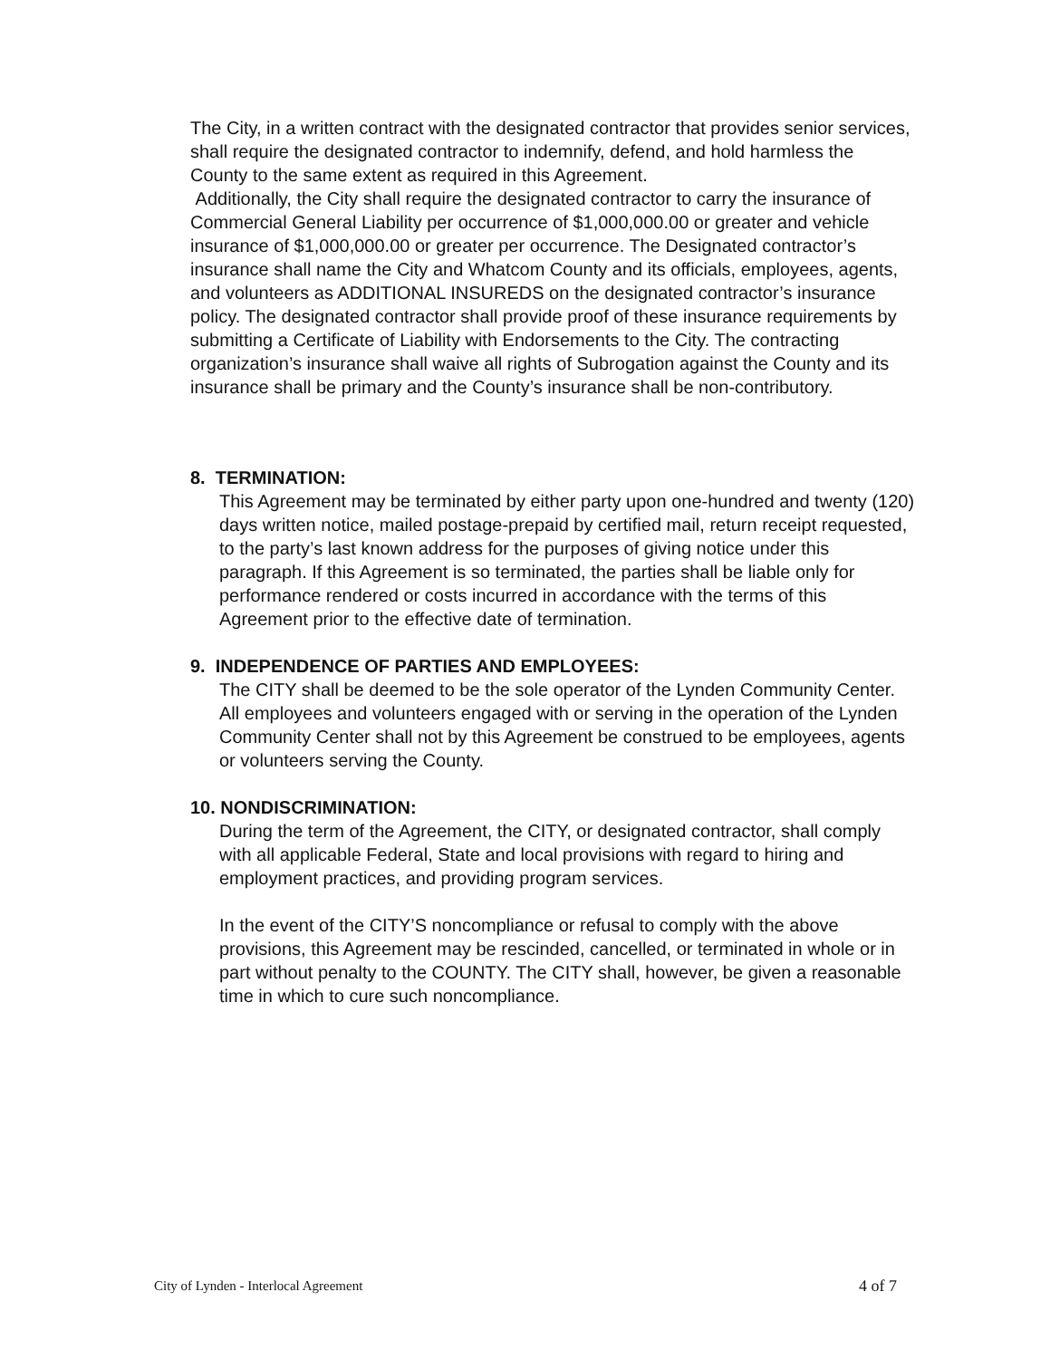The City, in a written contract with the designated contractor that provides senior services, shall require the designated contractor to indemnify, defend, and hold harmless the County to the same extent as required in this Agreement.
Additionally, the City shall require the designated contractor to carry the insurance of Commercial General Liability per occurrence of $1,000,000.00 or greater and vehicle insurance of $1,000,000.00 or greater per occurrence. The Designated contractor’s insurance shall name the City and Whatcom County and its officials, employees, agents, and volunteers as ADDITIONAL INSUREDS on the designated contractor’s insurance policy. The designated contractor shall provide proof of these insurance requirements by submitting a Certificate of Liability with Endorsements to the City. The contracting organization’s insurance shall waive all rights of Subrogation against the County and its insurance shall be primary and the County’s insurance shall be non-contributory.
8. TERMINATION:
This Agreement may be terminated by either party upon one-hundred and twenty (120) days written notice, mailed postage-prepaid by certified mail, return receipt requested, to the party’s last known address for the purposes of giving notice under this paragraph. If this Agreement is so terminated, the parties shall be liable only for performance rendered or costs incurred in accordance with the terms of this Agreement prior to the effective date of termination.
9. INDEPENDENCE OF PARTIES AND EMPLOYEES:
The CITY shall be deemed to be the sole operator of the Lynden Community Center. All employees and volunteers engaged with or serving in the operation of the Lynden Community Center shall not by this Agreement be construed to be employees, agents or volunteers serving the County.
10. NONDISCRIMINATION:
During the term of the Agreement, the CITY, or designated contractor, shall comply with all applicable Federal, State and local provisions with regard to hiring and employment practices, and providing program services.
In the event of the CITY’S noncompliance or refusal to comply with the above provisions, this Agreement may be rescinded, cancelled, or terminated in whole or in part without penalty to the COUNTY. The CITY shall, however, be given a reasonable time in which to cure such noncompliance.
City of Lynden - Interlocal Agreement 4 of 7